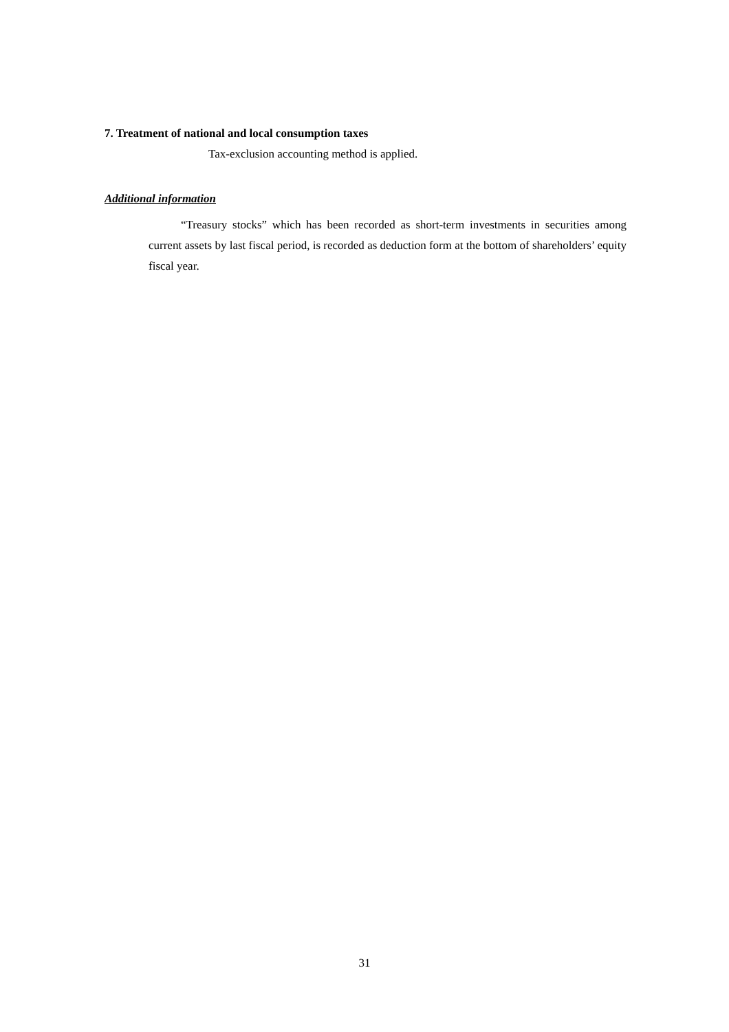7. Treatment of national and local consumption taxes
Tax-exclusion accounting method is applied.
Additional information
“Treasury stocks” which has been recorded as short-term investments in securities among current assets by last fiscal period, is recorded as deduction form at the bottom of shareholders’ equity fiscal year.
31